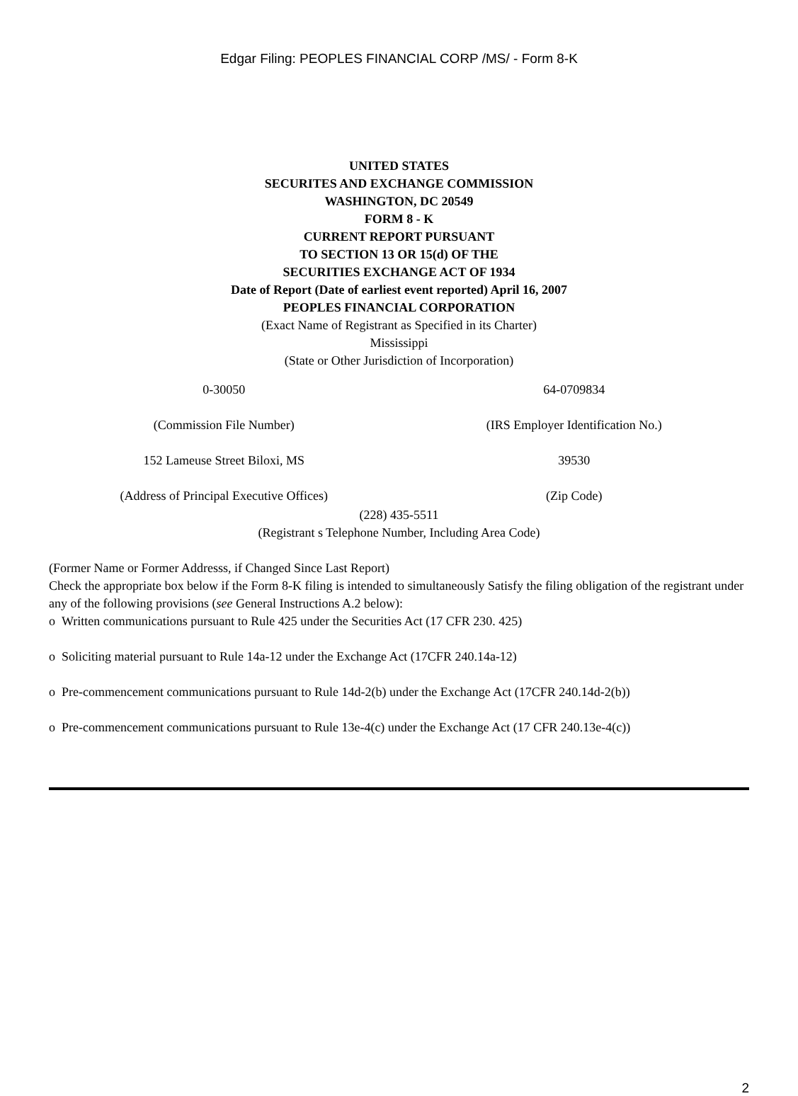Edgar Filing: PEOPLES FINANCIAL CORP /MS/ - Form 8-K
UNITED STATES
SECURITES AND EXCHANGE COMMISSION
WASHINGTON, DC 20549
FORM 8 - K
CURRENT REPORT PURSUANT
TO SECTION 13 OR 15(d) OF THE
SECURITIES EXCHANGE ACT OF 1934
Date of Report (Date of earliest event reported) April 16, 2007
PEOPLES FINANCIAL CORPORATION
(Exact Name of Registrant as Specified in its Charter)
Mississippi
(State or Other Jurisdiction of Incorporation)
| 0-30050 | 64-0709834 |
| (Commission File Number) | (IRS Employer Identification No.) |
| 152 Lameuse Street Biloxi, MS | 39530 |
| (Address of Principal Executive Offices) | (Zip Code) |
(228) 435-5511
(Registrant s Telephone Number, Including Area Code)
(Former Name or Former Addresss, if Changed Since Last Report)
Check the appropriate box below if the Form 8-K filing is intended to simultaneously Satisfy the filing obligation of the registrant under any of the following provisions (see General Instructions A.2 below):
o Written communications pursuant to Rule 425 under the Securities Act (17 CFR 230. 425)
o Soliciting material pursuant to Rule 14a-12 under the Exchange Act (17CFR 240.14a-12)
o Pre-commencement communications pursuant to Rule 14d-2(b) under the Exchange Act (17CFR 240.14d-2(b))
o Pre-commencement communications pursuant to Rule 13e-4(c) under the Exchange Act (17 CFR 240.13e-4(c))
2